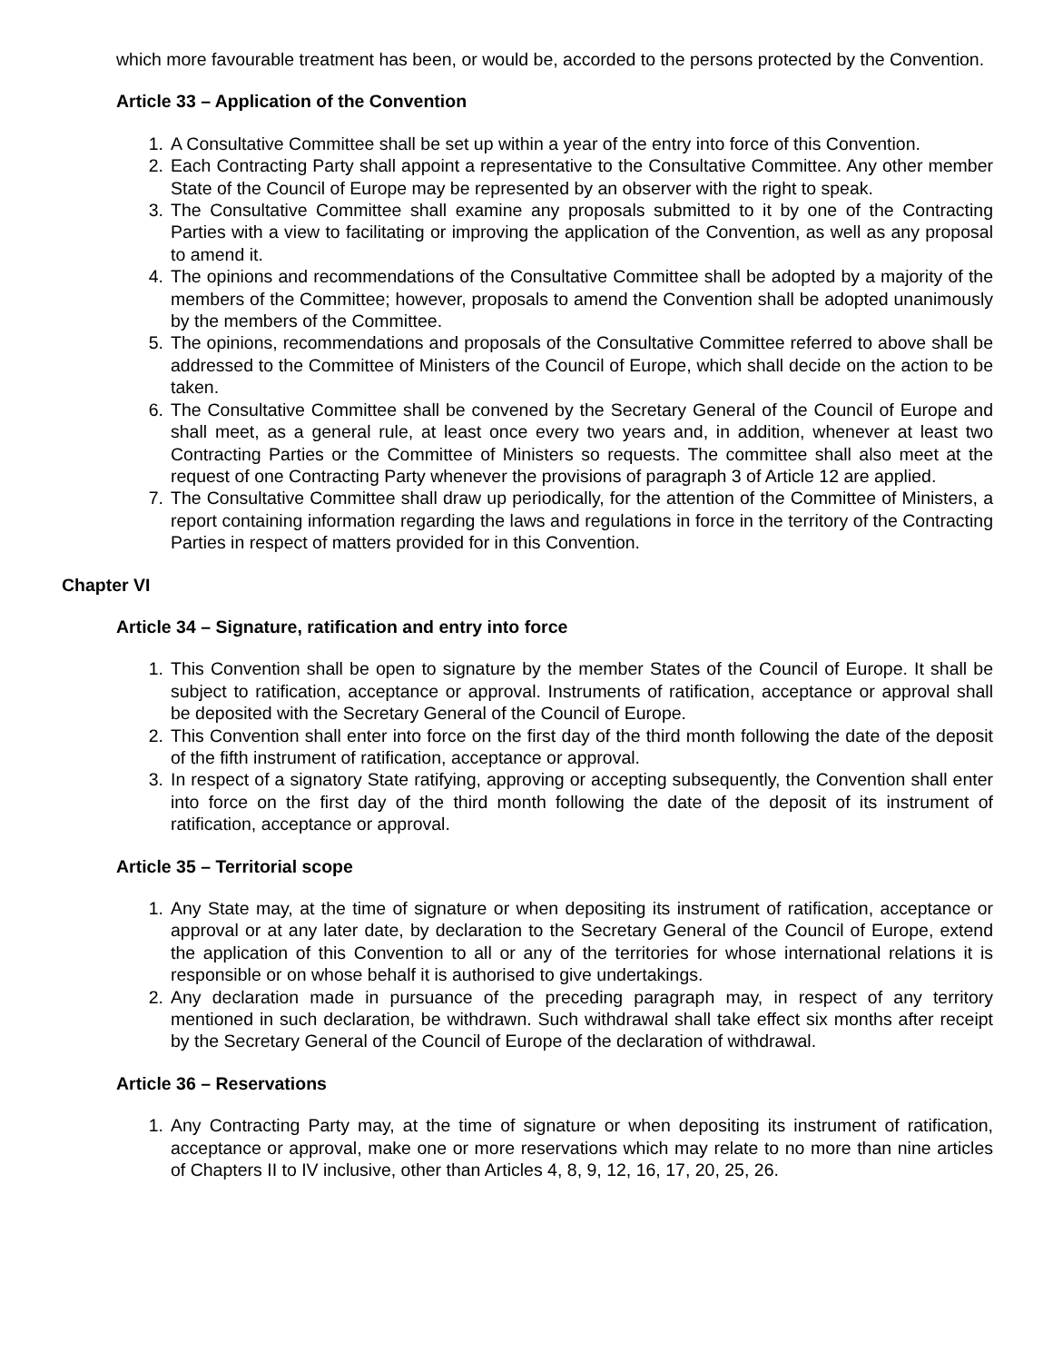which more favourable treatment has been, or would be, accorded to the persons protected by the Convention.
Article 33 – Application of the Convention
1. A Consultative Committee shall be set up within a year of the entry into force of this Convention.
2. Each Contracting Party shall appoint a representative to the Consultative Committee. Any other member State of the Council of Europe may be represented by an observer with the right to speak.
3. The Consultative Committee shall examine any proposals submitted to it by one of the Contracting Parties with a view to facilitating or improving the application of the Convention, as well as any proposal to amend it.
4. The opinions and recommendations of the Consultative Committee shall be adopted by a majority of the members of the Committee; however, proposals to amend the Convention shall be adopted unanimously by the members of the Committee.
5. The opinions, recommendations and proposals of the Consultative Committee referred to above shall be addressed to the Committee of Ministers of the Council of Europe, which shall decide on the action to be taken.
6. The Consultative Committee shall be convened by the Secretary General of the Council of Europe and shall meet, as a general rule, at least once every two years and, in addition, whenever at least two Contracting Parties or the Committee of Ministers so requests. The committee shall also meet at the request of one Contracting Party whenever the provisions of paragraph 3 of Article 12 are applied.
7. The Consultative Committee shall draw up periodically, for the attention of the Committee of Ministers, a report containing information regarding the laws and regulations in force in the territory of the Contracting Parties in respect of matters provided for in this Convention.
Chapter VI
Article 34 – Signature, ratification and entry into force
1. This Convention shall be open to signature by the member States of the Council of Europe. It shall be subject to ratification, acceptance or approval. Instruments of ratification, acceptance or approval shall be deposited with the Secretary General of the Council of Europe.
2. This Convention shall enter into force on the first day of the third month following the date of the deposit of the fifth instrument of ratification, acceptance or approval.
3. In respect of a signatory State ratifying, approving or accepting subsequently, the Convention shall enter into force on the first day of the third month following the date of the deposit of its instrument of ratification, acceptance or approval.
Article 35 – Territorial scope
1. Any State may, at the time of signature or when depositing its instrument of ratification, acceptance or approval or at any later date, by declaration to the Secretary General of the Council of Europe, extend the application of this Convention to all or any of the territories for whose international relations it is responsible or on whose behalf it is authorised to give undertakings.
2. Any declaration made in pursuance of the preceding paragraph may, in respect of any territory mentioned in such declaration, be withdrawn. Such withdrawal shall take effect six months after receipt by the Secretary General of the Council of Europe of the declaration of withdrawal.
Article 36 – Reservations
1. Any Contracting Party may, at the time of signature or when depositing its instrument of ratification, acceptance or approval, make one or more reservations which may relate to no more than nine articles of Chapters II to IV inclusive, other than Articles 4, 8, 9, 12, 16, 17, 20, 25, 26.